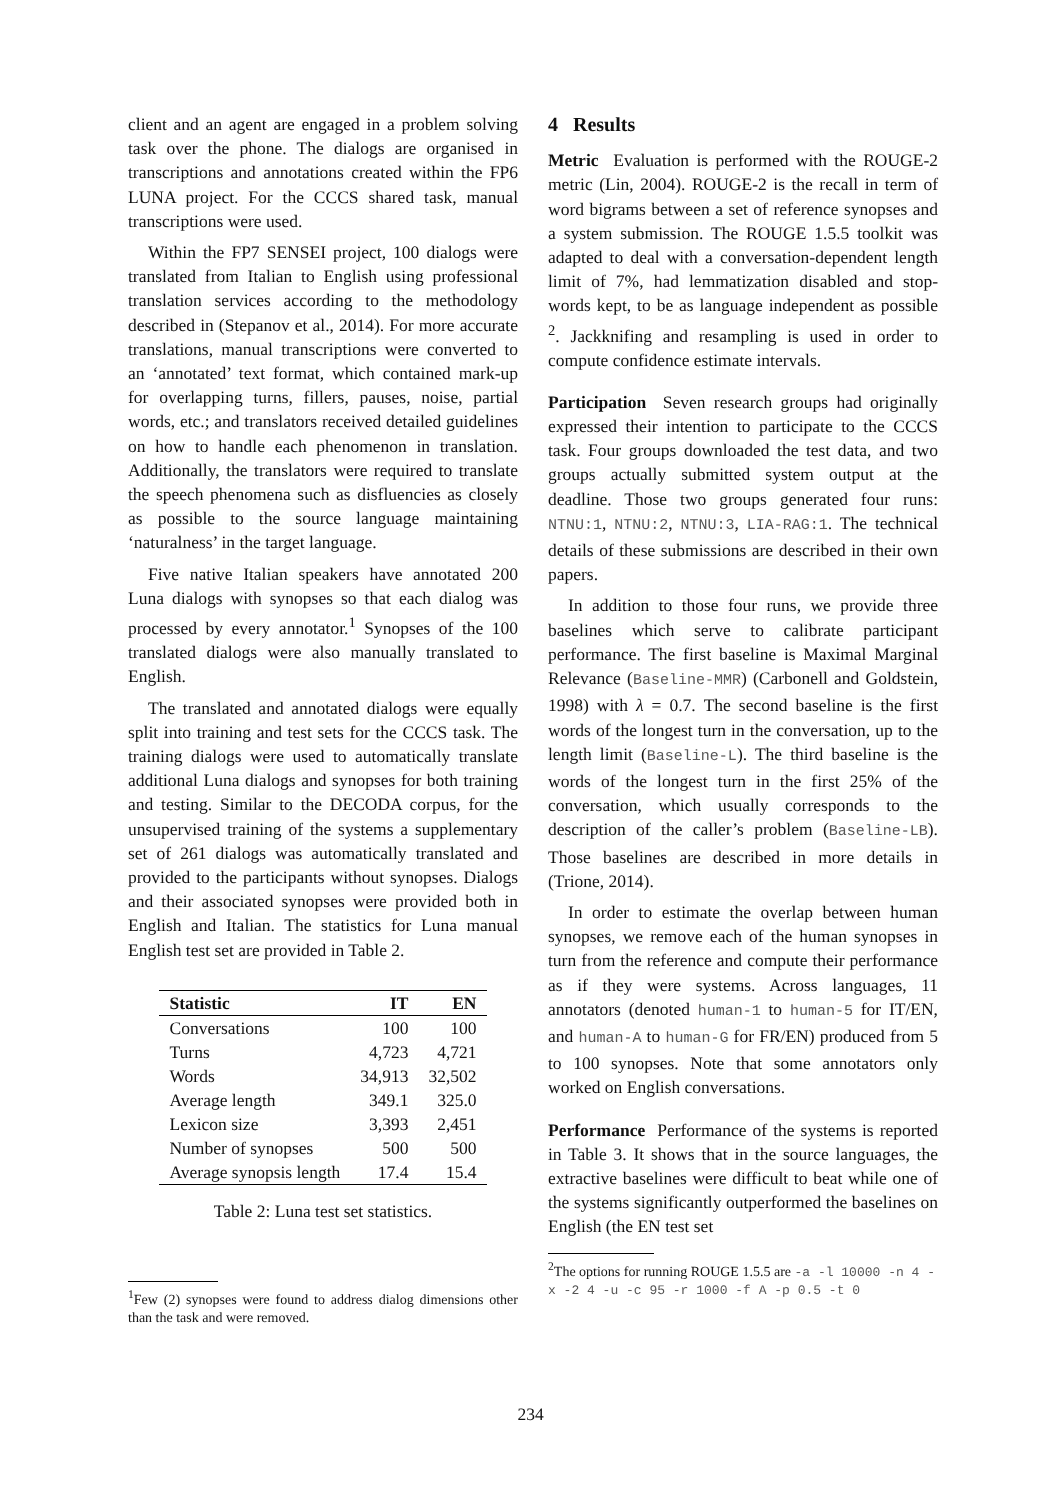client and an agent are engaged in a problem solving task over the phone. The dialogs are organised in transcriptions and annotations created within the FP6 LUNA project. For the CCCS shared task, manual transcriptions were used.
Within the FP7 SENSEI project, 100 dialogs were translated from Italian to English using professional translation services according to the methodology described in (Stepanov et al., 2014). For more accurate translations, manual transcriptions were converted to an ‘annotated’ text format, which contained mark-up for overlapping turns, fillers, pauses, noise, partial words, etc.; and translators received detailed guidelines on how to handle each phenomenon in translation. Additionally, the translators were required to translate the speech phenomena such as disfluencies as closely as possible to the source language maintaining ‘naturalness’ in the target language.
Five native Italian speakers have annotated 200 Luna dialogs with synopses so that each dialog was processed by every annotator.<sup>1</sup> Synopses of the 100 translated dialogs were also manually translated to English.
The translated and annotated dialogs were equally split into training and test sets for the CCCS task. The training dialogs were used to automatically translate additional Luna dialogs and synopses for both training and testing. Similar to the DECODA corpus, for the unsupervised training of the systems a supplementary set of 261 dialogs was automatically translated and provided to the participants without synopses. Dialogs and their associated synopses were provided both in English and Italian. The statistics for Luna manual English test set are provided in Table 2.
| Statistic | IT | EN |
| --- | --- | --- |
| Conversations | 100 | 100 |
| Turns | 4,723 | 4,721 |
| Words | 34,913 | 32,502 |
| Average length | 349.1 | 325.0 |
| Lexicon size | 3,393 | 2,451 |
| Number of synopses | 500 | 500 |
| Average synopsis length | 17.4 | 15.4 |
Table 2: Luna test set statistics.
<sup>1</sup> Few (2) synopses were found to address dialog dimensions other than the task and were removed.
4 Results
Metric Evaluation is performed with the ROUGE-2 metric (Lin, 2004). ROUGE-2 is the recall in term of word bigrams between a set of reference synopses and a system submission. The ROUGE 1.5.5 toolkit was adapted to deal with a conversation-dependent length limit of 7%, had lemmatization disabled and stop-words kept, to be as language independent as possible <sup>2</sup>. Jackknifing and resampling is used in order to compute confidence estimate intervals.
Participation Seven research groups had originally expressed their intention to participate to the CCCS task. Four groups downloaded the test data, and two groups actually submitted system output at the deadline. Those two groups generated four runs: NTNU:1, NTNU:2, NTNU:3, LIA-RAG:1. The technical details of these submissions are described in their own papers.
In addition to those four runs, we provide three baselines which serve to calibrate participant performance. The first baseline is Maximal Marginal Relevance (Baseline-MMR) (Carbonell and Goldstein, 1998) with λ = 0.7. The second baseline is the first words of the longest turn in the conversation, up to the length limit (Baseline-L). The third baseline is the words of the longest turn in the first 25% of the conversation, which usually corresponds to the description of the caller’s problem (Baseline-LB). Those baselines are described in more details in (Trione, 2014).
In order to estimate the overlap between human synopses, we remove each of the human synopses in turn from the reference and compute their performance as if they were systems. Across languages, 11 annotators (denoted human-1 to human-5 for IT/EN, and human-A to human-G for FR/EN) produced from 5 to 100 synopses. Note that some annotators only worked on English conversations.
Performance Performance of the systems is reported in Table 3. It shows that in the source languages, the extractive baselines were difficult to beat while one of the systems significantly outperformed the baselines on English (the EN test set
<sup>2</sup> The options for running ROUGE 1.5.5 are -a -l 10000 -n 4 -x -2 4 -u -c 95 -r 1000 -f A -p 0.5 -t 0
234